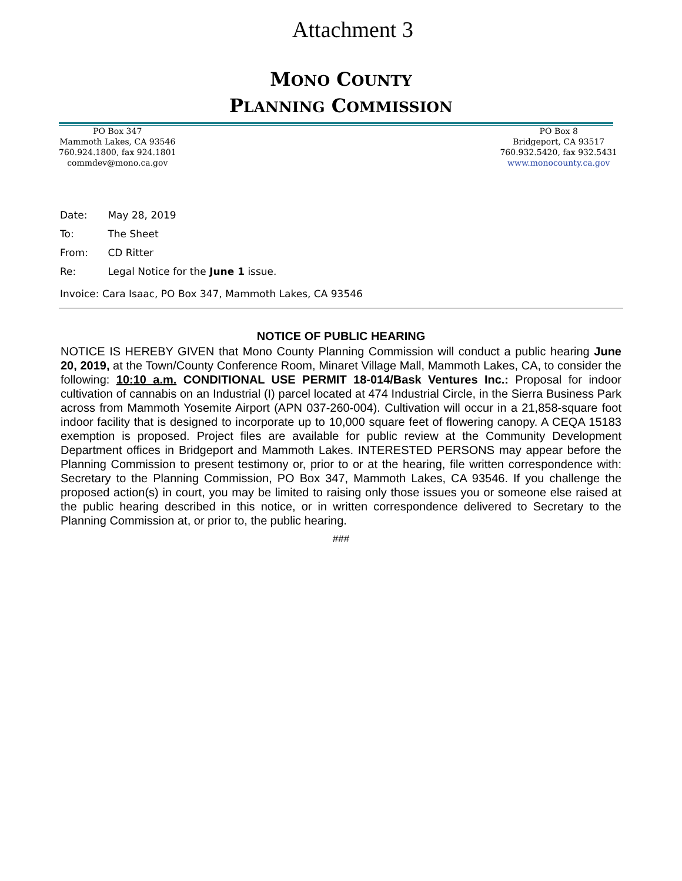Attachment 3
MONO COUNTY
PLANNING COMMISSION
PO Box 347
Mammoth Lakes, CA 93546
760.924.1800, fax 924.1801
commdev@mono.ca.gov
PO Box 8
Bridgeport, CA 93517
760.932.5420, fax 932.5431
www.monocounty.ca.gov
Date: May 28, 2019
To: The Sheet
From: CD Ritter
Re: Legal Notice for the June 1 issue.
Invoice: Cara Isaac, PO Box 347, Mammoth Lakes, CA 93546
NOTICE OF PUBLIC HEARING
NOTICE IS HEREBY GIVEN that Mono County Planning Commission will conduct a public hearing June 20, 2019, at the Town/County Conference Room, Minaret Village Mall, Mammoth Lakes, CA, to consider the following: 10:10 a.m. CONDITIONAL USE PERMIT 18-014/Bask Ventures Inc.: Proposal for indoor cultivation of cannabis on an Industrial (I) parcel located at 474 Industrial Circle, in the Sierra Business Park across from Mammoth Yosemite Airport (APN 037-260-004). Cultivation will occur in a 21,858-square foot indoor facility that is designed to incorporate up to 10,000 square feet of flowering canopy. A CEQA 15183 exemption is proposed. Project files are available for public review at the Community Development Department offices in Bridgeport and Mammoth Lakes. INTERESTED PERSONS may appear before the Planning Commission to present testimony or, prior to or at the hearing, file written correspondence with: Secretary to the Planning Commission, PO Box 347, Mammoth Lakes, CA 93546. If you challenge the proposed action(s) in court, you may be limited to raising only those issues you or someone else raised at the public hearing described in this notice, or in written correspondence delivered to Secretary to the Planning Commission at, or prior to, the public hearing.
###